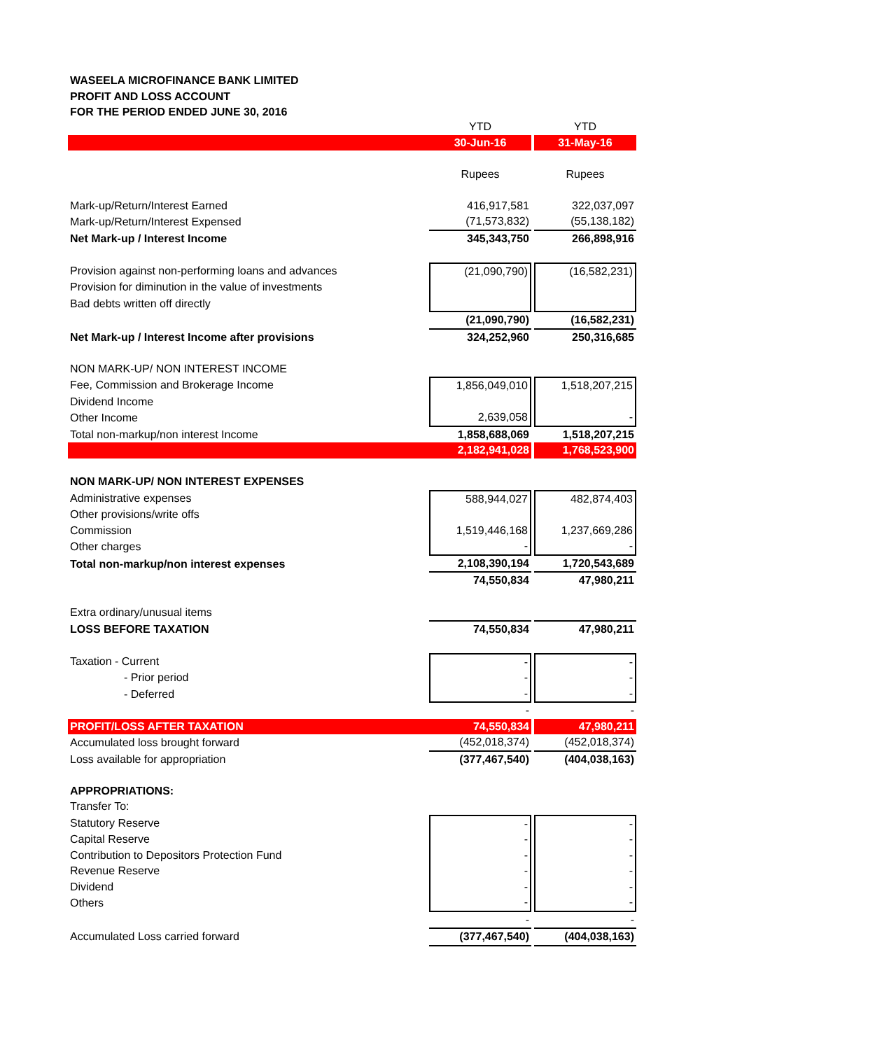WASEELA MICROFINANCE BANK LIMITED
PROFIT AND LOSS ACCOUNT
FOR THE PERIOD ENDED JUNE 30, 2016
| | YTD | | YTD |
| | 30-Jun-16 | | 31-May-16 |
| | Rupees | | Rupees |
| Mark-up/Return/Interest Earned | 416,917,581 | | 322,037,097 |
| Mark-up/Return/Interest Expensed | (71,573,832) | | (55,138,182) |
| Net Mark-up / Interest Income | 345,343,750 | | 266,898,916 |
| Provision against non-performing loans and advances | (21,090,790) | | (16,582,231) |
| Provision for diminution in the value of investments | | | |
| Bad debts written off directly | | | |
| | (21,090,790) | | (16,582,231) |
| Net Mark-up / Interest Income after provisions | 324,252,960 | | 250,316,685 |
| NON MARK-UP/ NON INTEREST INCOME | | | |
| Fee, Commission and Brokerage Income | 1,856,049,010 | | 1,518,207,215 |
| Dividend Income | | | |
| Other Income | 2,639,058 | | - |
| Total non-markup/non interest Income | 1,858,688,069 | | 1,518,207,215 |
| | 2,182,941,028 | | 1,768,523,900 |
| NON MARK-UP/ NON INTEREST EXPENSES | | | |
| Administrative expenses | 588,944,027 | | 482,874,403 |
| Other provisions/write offs | | | |
| Commission | 1,519,446,168 | | 1,237,669,286 |
| Other charges | - | | - |
| Total non-markup/non interest expenses | 2,108,390,194 | | 1,720,543,689 |
| | 74,550,834 | | 47,980,211 |
| Extra ordinary/unusual items | | | |
| LOSS BEFORE TAXATION | 74,550,834 | | 47,980,211 |
| Taxation - Current | - | | - |
| - Prior period | - | | - |
| - Deferred | - | | - |
| | - | | - |
| PROFIT/LOSS AFTER TAXATION | 74,550,834 | | 47,980,211 |
| Accumulated loss brought forward | (452,018,374) | | (452,018,374) |
| Loss available for appropriation | (377,467,540) | | (404,038,163) |
| APPROPRIATIONS: | | | |
| Transfer To: | | | |
| Statutory Reserve | - | | - |
| Capital Reserve | - | | - |
| Contribution to Depositors Protection Fund | - | | - |
| Revenue Reserve | - | | - |
| Dividend | - | | - |
| Others | - | | - |
| | - | | - |
| Accumulated Loss carried forward | (377,467,540) | | (404,038,163) |